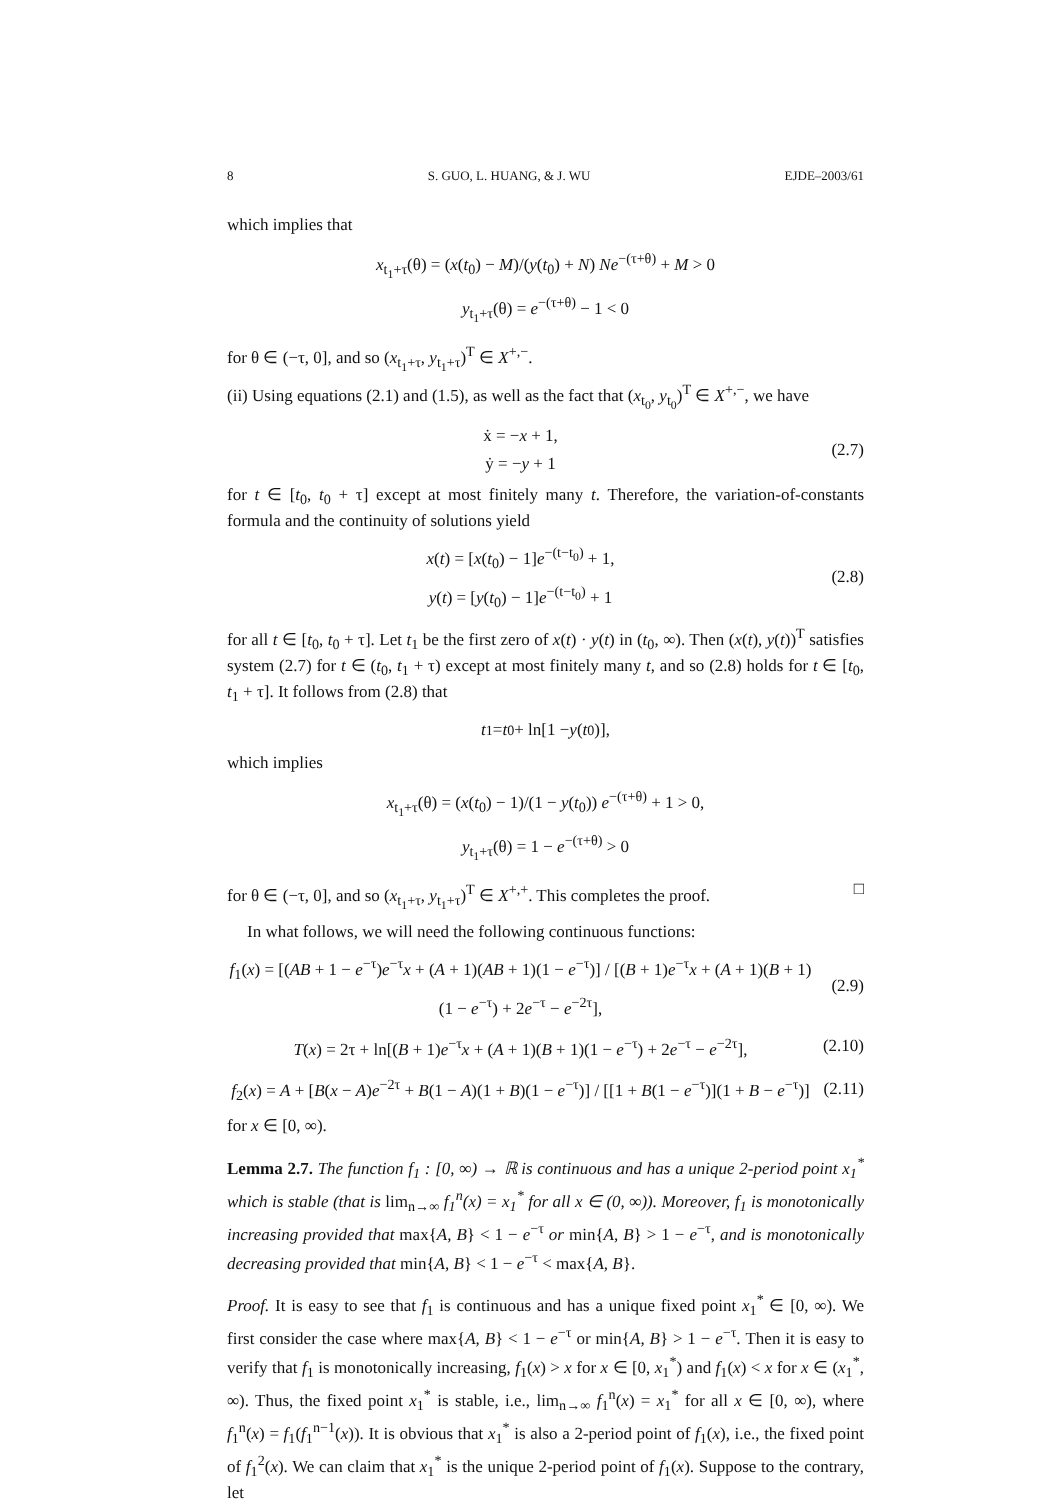8 S. GUO, L. HUANG, & J. WU EJDE–2003/61
which implies that
x<sub>t<sub>1</sub>+τ</sub>(θ) = (x(t<sub>0</sub>) − M)/(y(t<sub>0</sub>) + N) Ne<sup>−(τ+θ)</sup> + M > 0
y<sub>t<sub>1</sub>+τ</sub>(θ) = e<sup>−(τ+θ)</sup> − 1 < 0
for θ ∈ (−τ, 0], and so (x<sub>t<sub>1</sub>+τ</sub>, y<sub>t<sub>1</sub>+τ</sub>)<sup>T</sup> ∈ X<sup>+,−</sup>.
(ii) Using equations (2.1) and (1.5), as well as the fact that (x<sub>t<sub>0</sub></sub>, y<sub>t<sub>0</sub></sub>)<sup>T</sup> ∈ X<sup>+,−</sup>, we have
ẋ = −x + 1,
ẏ = −y + 1
(2.7)
for t ∈ [t<sub>0</sub>, t<sub>0</sub> + τ] except at most finitely many t. Therefore, the variation-of-constants formula and the continuity of solutions yield
x(t) = [x(t<sub>0</sub>) − 1]e<sup>−(t−t<sub>0</sub>)</sup> + 1,
y(t) = [y(t<sub>0</sub>) − 1]e<sup>−(t−t<sub>0</sub>)</sup> + 1
(2.8)
for all t ∈ [t<sub>0</sub>, t<sub>0</sub> + τ]. Let t<sub>1</sub> be the first zero of x(t) · y(t) in (t<sub>0</sub>, ∞). Then (x(t), y(t))<sup>T</sup> satisfies system (2.7) for t ∈ (t<sub>0</sub>, t<sub>1</sub> + τ) except at most finitely many t, and so (2.8) holds for t ∈ [t<sub>0</sub>, t<sub>1</sub> + τ]. It follows from (2.8) that
t<sub>1</sub> = t<sub>0</sub> + ln[1 − y (t<sub>0</sub>)],
which implies
x<sub>t<sub>1</sub>+τ</sub>(θ) = (x(t<sub>0</sub>) − 1)/(1 − y(t<sub>0</sub>)) e<sup>−(τ+θ)</sup> + 1 > 0,
y<sub>t<sub>1</sub>+τ</sub>(θ) = 1 − e<sup>−(τ+θ)</sup> > 0
for θ ∈ (−τ, 0], and so (x<sub>t<sub>1</sub>+τ</sub>, y<sub>t<sub>1</sub>+τ</sub>)<sup>T</sup> ∈ X<sup>+,+</sup>. This completes the proof. □
In what follows, we will need the following continuous functions:
f<sub>1</sub>(x) = [(AB + 1 − e<sup>−τ</sup>)e<sup>−τ</sup>x + (A + 1)(AB + 1)(1 − e<sup>−τ</sup>)] / [(B + 1)e<sup>−τ</sup>x + (A + 1)(B + 1)(1 − e<sup>−τ</sup>) + 2e<sup>−τ</sup> − e<sup>−2τ</sup>],
(2.9)
T(x) = 2τ + ln[(B + 1)e<sup>−τ</sup>x + (A + 1)(B + 1)(1 − e<sup>−τ</sup>) + 2e<sup>−τ</sup> − e<sup>−2τ</sup>],
(2.10)
f<sub>2</sub>(x) = A + [B(x − A)e<sup>−2τ</sup> + B(1 − A)(1 + B)(1 − e<sup>−τ</sup>)] / [[1 + B(1 − e<sup>−τ</sup>)](1 + B − e<sup>−τ</sup>)]
(2.11)
for x ∈ [0, ∞).
Lemma 2.7. The function f<sub>1</sub> : [0, ∞) → ℝ is continuous and has a unique 2-period point x<sub>1</sub><sup>*</sup> which is stable (that is lim<sub>n→∞</sub> f<sub>1</sub><sup>n</sup>(x) = x<sub>1</sub><sup>*</sup> for all x ∈ (0, ∞)). Moreover, f<sub>1</sub> is monotonically increasing provided that max{A, B} < 1 − e<sup>−τ</sup> or min{A, B} > 1 − e<sup>−τ</sup>, and is monotonically decreasing provided that min{A, B} < 1 − e<sup>−τ</sup> < max{A, B}.
Proof. It is easy to see that f<sub>1</sub> is continuous and has a unique fixed point x<sub>1</sub><sup>*</sup> ∈ [0, ∞). We first consider the case where max{A, B} < 1 − e<sup>−τ</sup> or min{A, B} > 1 − e<sup>−τ</sup>. Then it is easy to verify that f<sub>1</sub> is monotonically increasing, f<sub>1</sub>(x) > x for x ∈ [0, x<sub>1</sub><sup>*</sup>) and f<sub>1</sub>(x) < x for x ∈ (x<sub>1</sub><sup>*</sup>, ∞). Thus, the fixed point x<sub>1</sub><sup>*</sup> is stable, i.e., lim<sub>n→∞</sub> f<sub>1</sub><sup>n</sup>(x) = x<sub>1</sub><sup>*</sup> for all x ∈ [0, ∞), where f<sub>1</sub><sup>n</sup>(x) = f<sub>1</sub>(f<sub>1</sub><sup>n−1</sup>(x)). It is obvious that x<sub>1</sub><sup>*</sup> is also a 2-period point of f<sub>1</sub>(x), i.e., the fixed point of f<sub>1</sub><sup>2</sup>(x). We can claim that x<sub>1</sub><sup>*</sup> is the unique 2-period point of f<sub>1</sub>(x). Suppose to the contrary, let